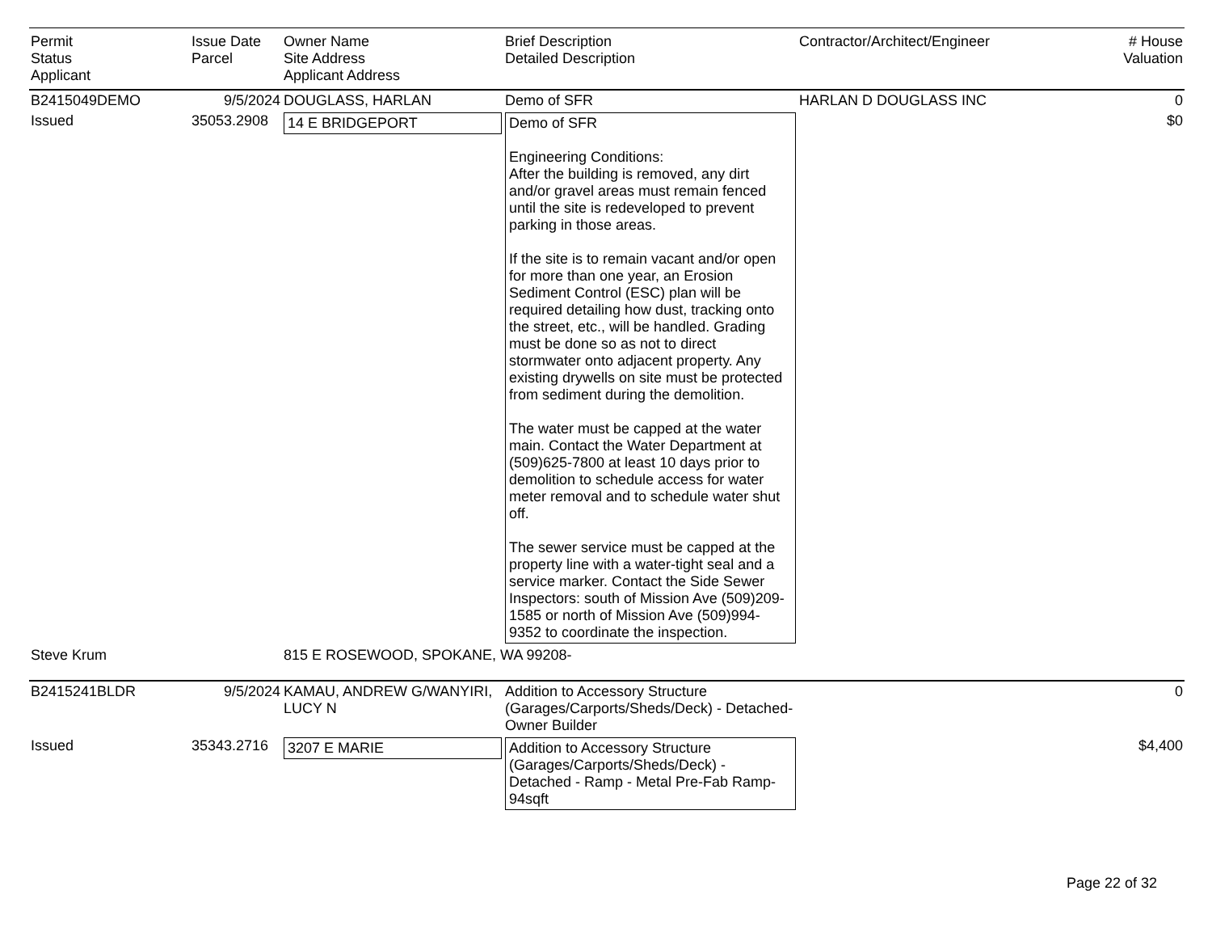| Permit Status Applicant | Issue Date Parcel | Owner Name Site Address Applicant Address | Brief Description Detailed Description | Contractor/Architect/Engineer | # House Valuation |
| --- | --- | --- | --- | --- | --- |
| B2415049DEMO | 9/5/2024 | DOUGLASS, HARLAN | Demo of SFR | HARLAN D DOUGLASS INC | 0 |
| Issued | 35053.2908 | 14 E BRIDGEPORT | Demo of SFR Engineering Conditions: After the building is removed, any dirt and/or gravel areas must remain fenced until the site is redeveloped to prevent parking in those areas. If the site is to remain vacant and/or open for more than one year, an Erosion Sediment Control (ESC) plan will be required detailing how dust, tracking onto the street, etc., will be handled. Grading must be done so as not to direct stormwater onto adjacent property. Any existing drywells on site must be protected from sediment during the demolition. The water must be capped at the water main. Contact the Water Department at (509)625-7800 at least 10 days prior to demolition to schedule access for water meter removal and to schedule water shut off. The sewer service must be capped at the property line with a water-tight seal and a service marker. Contact the Side Sewer Inspectors: south of Mission Ave (509)209-1585 or north of Mission Ave (509)994-9352 to coordinate the inspection. | | $0 |
| Steve Krum | | 815 E ROSEWOOD, SPOKANE, WA 99208- | | | |
| B2415241BLDR | 9/5/2024 | KAMAU, ANDREW G/WANYIRI, LUCY N | Addition to Accessory Structure (Garages/Carports/Sheds/Deck) - Detached-Owner Builder | | 0 |
| Issued | 35343.2716 | 3207 E MARIE | Addition to Accessory Structure (Garages/Carports/Sheds/Deck) - Detached - Ramp - Metal Pre-Fab Ramp-94sqft | | $4,400 |
Page 22 of 32